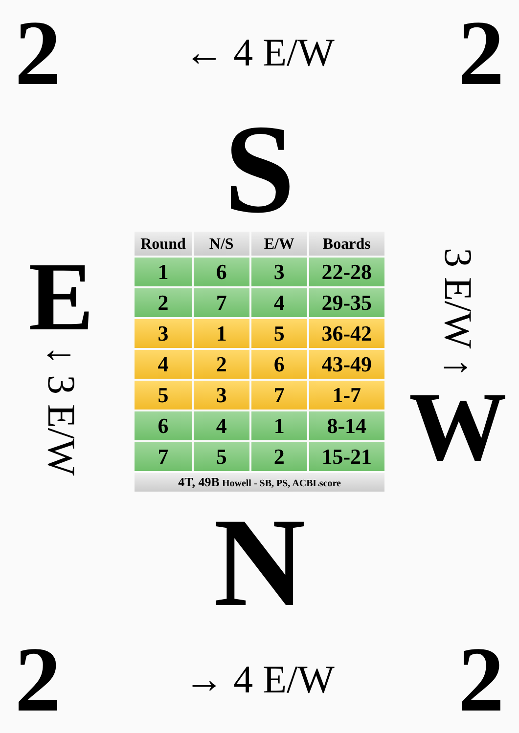2 ← 4 E/W 2
S
E
↓ 3 E/W
| Round | N/S | E/W | Boards |
| --- | --- | --- | --- |
| 1 | 6 | 3 | 22-28 |
| 2 | 7 | 4 | 29-35 |
| 3 | 1 | 5 | 36-42 |
| 4 | 2 | 6 | 43-49 |
| 5 | 3 | 7 | 1-7 |
| 6 | 4 | 1 | 8-14 |
| 7 | 5 | 2 | 15-21 |
| 4T, 49B Howell - SB, PS, ACBLscore | | | |
3 E/W ↑
W
N
2 → 4 E/W 2